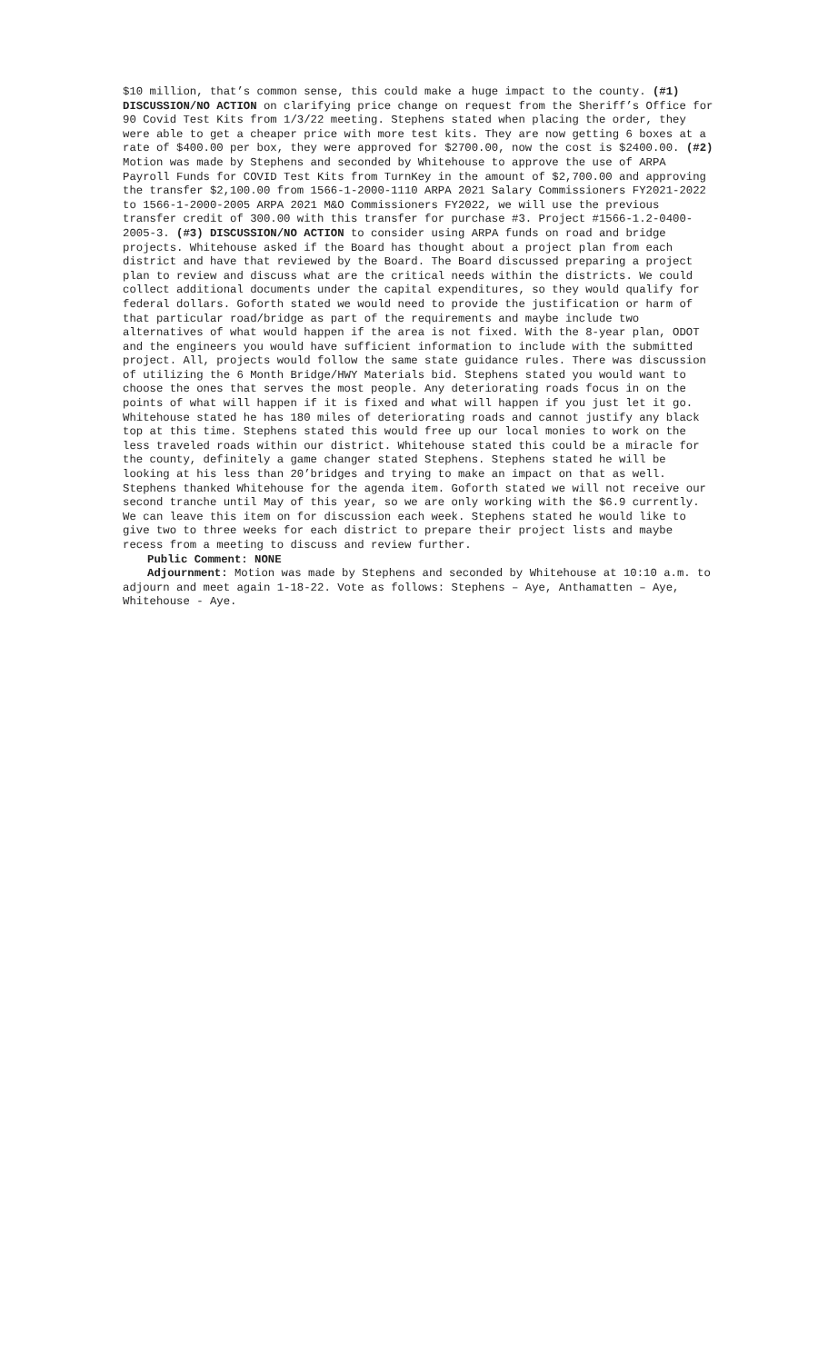$10 million, that’s common sense, this could make a huge impact to the county. (#1) DISCUSSION/NO ACTION on clarifying price change on request from the Sheriff’s Office for 90 Covid Test Kits from 1/3/22 meeting. Stephens stated when placing the order, they were able to get a cheaper price with more test kits. They are now getting 6 boxes at a rate of $400.00 per box, they were approved for $2700.00, now the cost is $2400.00. (#2) Motion was made by Stephens and seconded by Whitehouse to approve the use of ARPA Payroll Funds for COVID Test Kits from TurnKey in the amount of $2,700.00 and approving the transfer $2,100.00 from 1566-1-2000-1110 ARPA 2021 Salary Commissioners FY2021-2022 to 1566-1-2000-2005 ARPA 2021 M&O Commissioners FY2022, we will use the previous transfer credit of 300.00 with this transfer for purchase #3. Project #1566-1.2-0400-2005-3. (#3) DISCUSSION/NO ACTION to consider using ARPA funds on road and bridge projects. Whitehouse asked if the Board has thought about a project plan from each district and have that reviewed by the Board. The Board discussed preparing a project plan to review and discuss what are the critical needs within the districts. We could collect additional documents under the capital expenditures, so they would qualify for federal dollars. Goforth stated we would need to provide the justification or harm of that particular road/bridge as part of the requirements and maybe include two alternatives of what would happen if the area is not fixed. With the 8-year plan, ODOT and the engineers you would have sufficient information to include with the submitted project. All, projects would follow the same state guidance rules. There was discussion of utilizing the 6 Month Bridge/HWY Materials bid. Stephens stated you would want to choose the ones that serves the most people. Any deteriorating roads focus in on the points of what will happen if it is fixed and what will happen if you just let it go. Whitehouse stated he has 180 miles of deteriorating roads and cannot justify any black top at this time. Stephens stated this would free up our local monies to work on the less traveled roads within our district. Whitehouse stated this could be a miracle for the county, definitely a game changer stated Stephens. Stephens stated he will be looking at his less than 20’bridges and trying to make an impact on that as well. Stephens thanked Whitehouse for the agenda item. Goforth stated we will not receive our second tranche until May of this year, so we are only working with the $6.9 currently. We can leave this item on for discussion each week. Stephens stated he would like to give two to three weeks for each district to prepare their project lists and maybe recess from a meeting to discuss and review further.
Public Comment: NONE
Adjournment: Motion was made by Stephens and seconded by Whitehouse at 10:10 a.m. to adjourn and meet again 1-18-22. Vote as follows: Stephens – Aye, Anthamatten – Aye, Whitehouse - Aye.